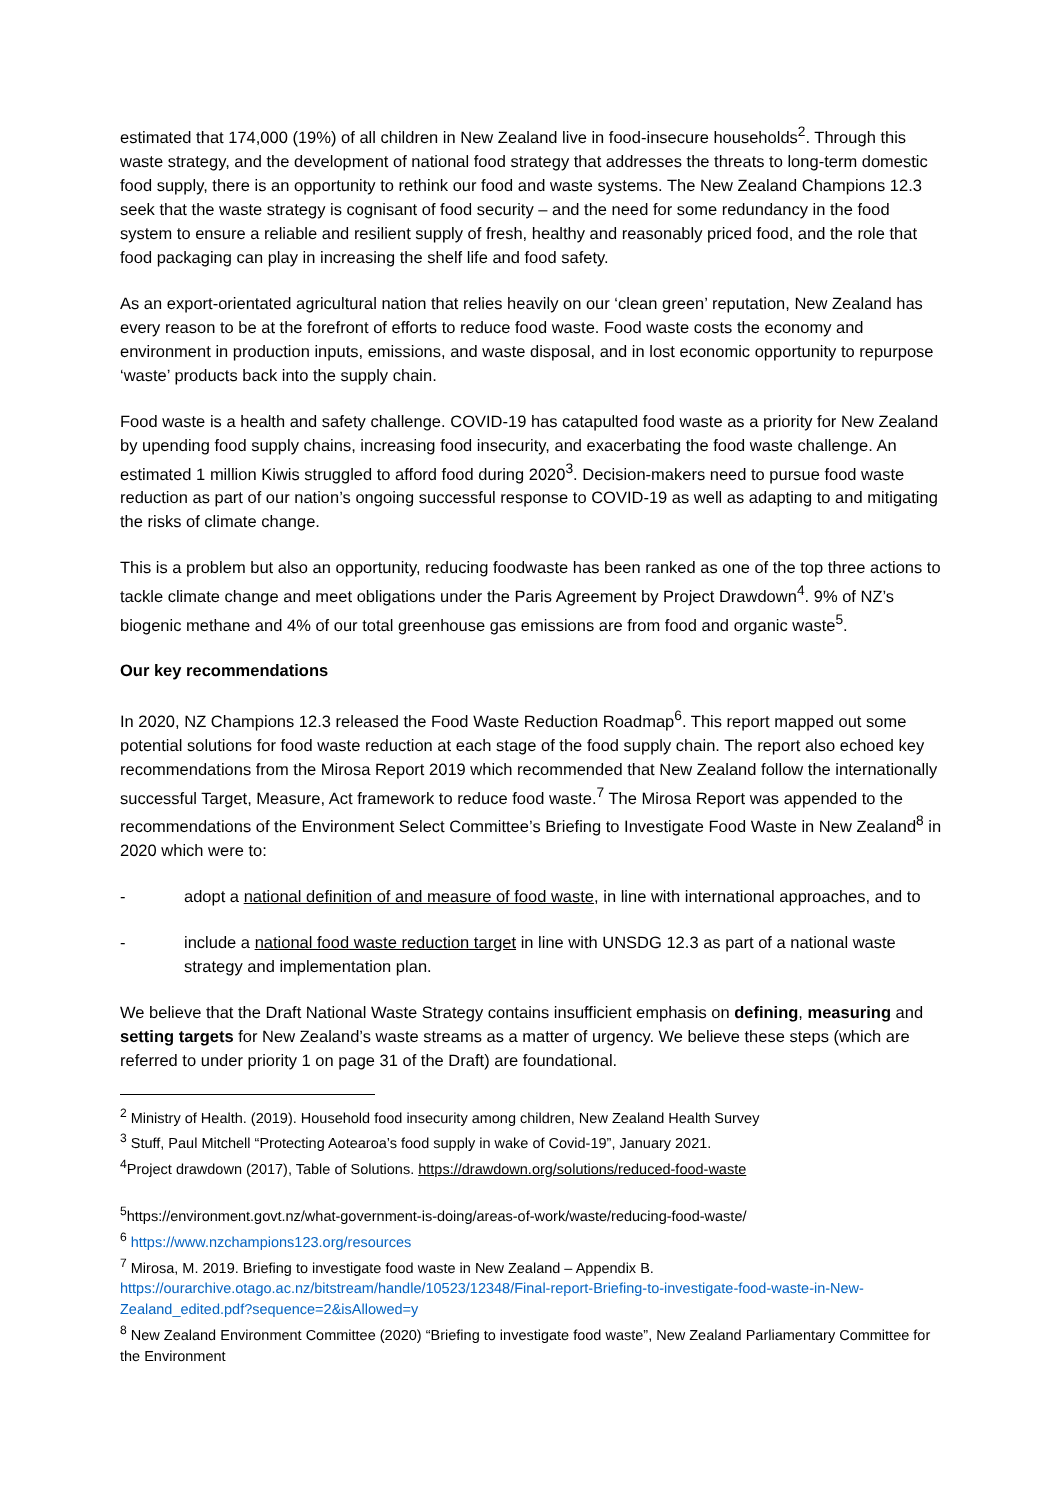estimated that 174,000 (19%) of all children in New Zealand live in food-insecure households<sup>2</sup>. Through this waste strategy, and the development of national food strategy that addresses the threats to long-term domestic food supply, there is an opportunity to rethink our food and waste systems. The New Zealand Champions 12.3 seek that the waste strategy is cognisant of food security – and the need for some redundancy in the food system to ensure a reliable and resilient supply of fresh, healthy and reasonably priced food, and the role that food packaging can play in increasing the shelf life and food safety.
As an export-orientated agricultural nation that relies heavily on our ‘clean green’ reputation, New Zealand has every reason to be at the forefront of efforts to reduce food waste. Food waste costs the economy and environment in production inputs, emissions, and waste disposal, and in lost economic opportunity to repurpose ‘waste’ products back into the supply chain.
Food waste is a health and safety challenge. COVID-19 has catapulted food waste as a priority for New Zealand by upending food supply chains, increasing food insecurity, and exacerbating the food waste challenge. An estimated 1 million Kiwis struggled to afford food during 2020<sup>3</sup>. Decision-makers need to pursue food waste reduction as part of our nation’s ongoing successful response to COVID-19 as well as adapting to and mitigating the risks of climate change.
This is a problem but also an opportunity, reducing foodwaste has been ranked as one of the top three actions to tackle climate change and meet obligations under the Paris Agreement by Project Drawdown<sup>4</sup>. 9% of NZ’s biogenic methane and 4% of our total greenhouse gas emissions are from food and organic waste<sup>5</sup>.
Our key recommendations
In 2020, NZ Champions 12.3 released the Food Waste Reduction Roadmap<sup>6</sup>. This report mapped out some potential solutions for food waste reduction at each stage of the food supply chain. The report also echoed key recommendations from the Mirosa Report 2019 which recommended that New Zealand follow the internationally successful Target, Measure, Act framework to reduce food waste.<sup>7</sup> The Mirosa Report was appended to the recommendations of the Environment Select Committee’s Briefing to Investigate Food Waste in New Zealand<sup>8</sup> in 2020 which were to:
- adopt a national definition of and measure of food waste, in line with international approaches, and to
- include a national food waste reduction target in line with UNSDG 12.3 as part of a national waste strategy and implementation plan.
We believe that the Draft National Waste Strategy contains insufficient emphasis on defining, measuring and setting targets for New Zealand’s waste streams as a matter of urgency. We believe these steps (which are referred to under priority 1 on page 31 of the Draft) are foundational.
<sup>2</sup> Ministry of Health. (2019). Household food insecurity among children, New Zealand Health Survey
<sup>3</sup> Stuff, Paul Mitchell “Protecting Aotearoa’s food supply in wake of Covid-19”, January 2021.
<sup>4</sup> Project drawdown (2017), Table of Solutions. https://drawdown.org/solutions/reduced-food-waste
<sup>5</sup> https://environment.govt.nz/what-government-is-doing/areas-of-work/waste/reducing-food-waste/
<sup>6</sup> https://www.nzchampions123.org/resources
<sup>7</sup> Mirosa, M. 2019. Briefing to investigate food waste in New Zealand – Appendix B. https://ourarchive.otago.ac.nz/bitstream/handle/10523/12348/Final-report-Briefing-to-investigate-food-waste-in-New-Zealand_edited.pdf?sequence=2&isAllowed=y
<sup>8</sup> New Zealand Environment Committee (2020) “Briefing to investigate food waste”, New Zealand Parliamentary Committee for the Environment